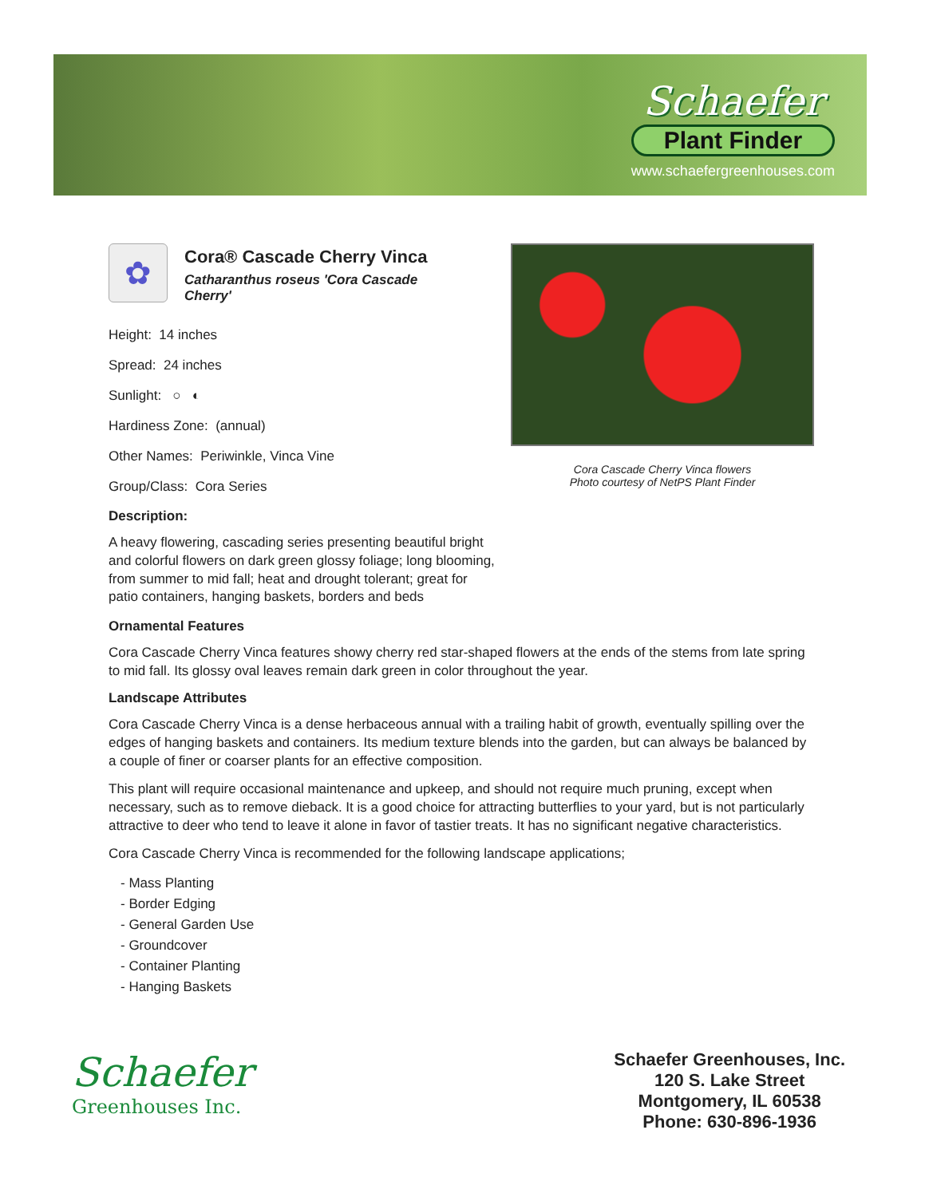Schaefer
Plant Finder
www.schaefergreenhouses.com
✿
Cora® Cascade Cherry Vinca
Catharanthus roseus 'Cora Cascade Cherry'
Height: 14 inches
Spread: 24 inches
Sunlight: ○ ◐
Hardiness Zone: (annual)
Other Names: Periwinkle, Vinca Vine
Group/Class: Cora Series
Description:
A heavy flowering, cascading series presenting beautiful bright and colorful flowers on dark green glossy foliage; long blooming, from summer to mid fall; heat and drought tolerant; great for patio containers, hanging baskets, borders and beds
Ornamental Features
Cora Cascade Cherry Vinca features showy cherry red star-shaped flowers at the ends of the stems from late spring to mid fall. Its glossy oval leaves remain dark green in color throughout the year.
Landscape Attributes
Cora Cascade Cherry Vinca is a dense herbaceous annual with a trailing habit of growth, eventually spilling over the edges of hanging baskets and containers. Its medium texture blends into the garden, but can always be balanced by a couple of finer or coarser plants for an effective composition.
This plant will require occasional maintenance and upkeep, and should not require much pruning, except when necessary, such as to remove dieback. It is a good choice for attracting butterflies to your yard, but is not particularly attractive to deer who tend to leave it alone in favor of tastier treats. It has no significant negative characteristics.
Cora Cascade Cherry Vinca is recommended for the following landscape applications;
- Mass Planting
- Border Edging
- General Garden Use
- Groundcover
- Container Planting
- Hanging Baskets
Cora Cascade Cherry Vinca flowers
Photo courtesy of NetPS Plant Finder
Schaefer
Greenhouses Inc.
Schaefer Greenhouses, Inc.
120 S. Lake Street
Montgomery, IL 60538
Phone: 630-896-1936